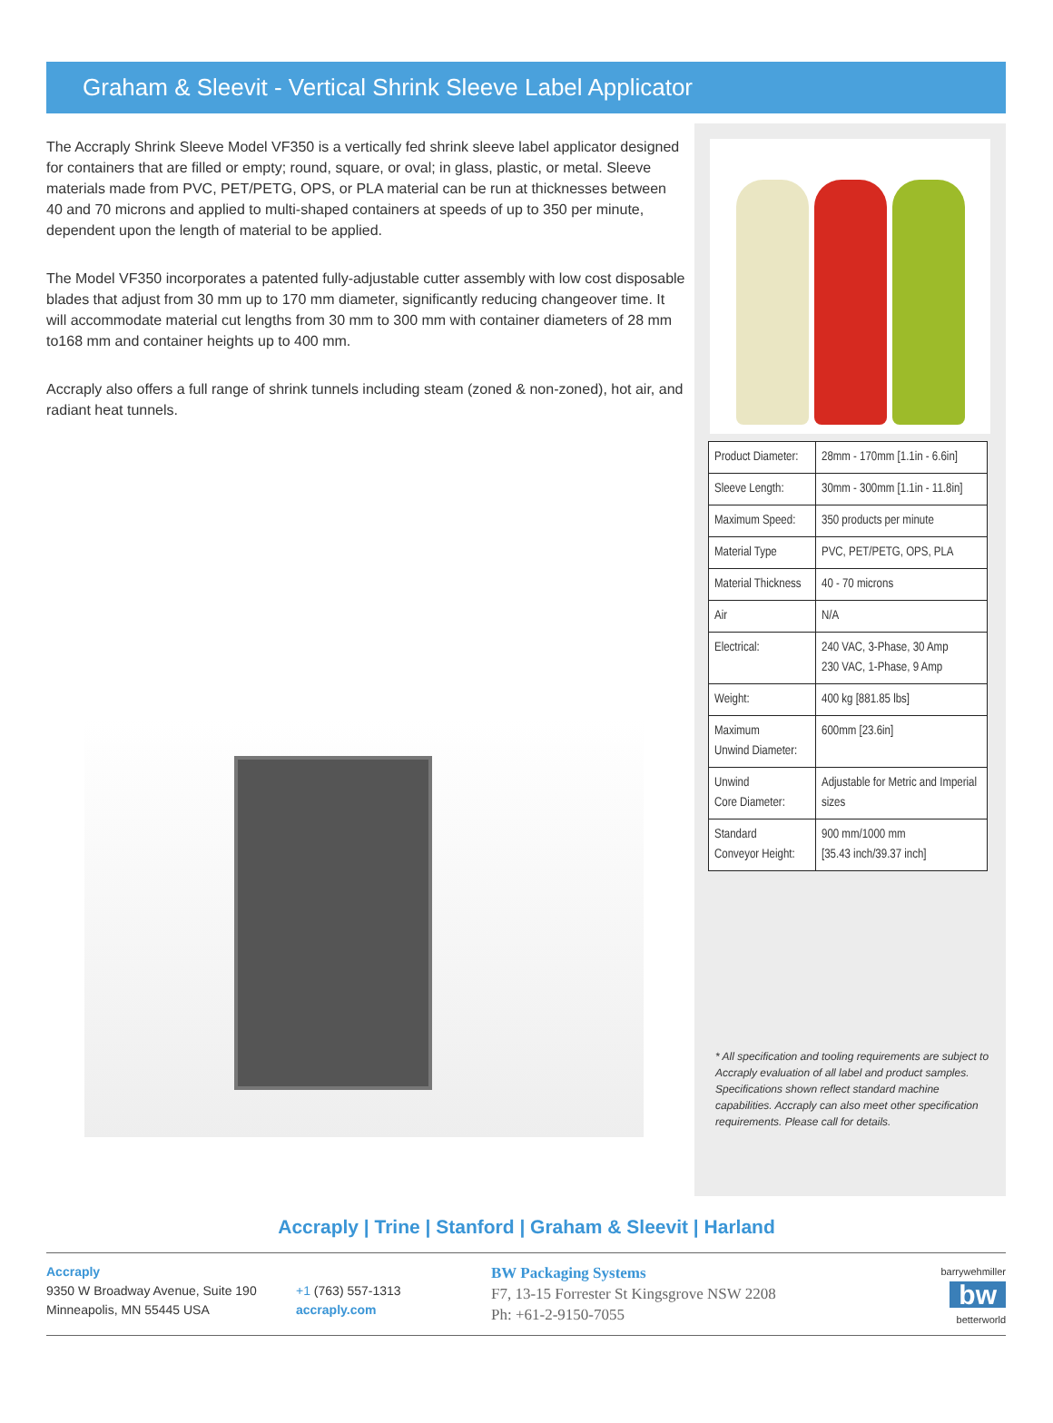Graham & Sleevit - Vertical Shrink Sleeve Label Applicator
The Accraply Shrink Sleeve Model VF350 is a vertically fed shrink sleeve label applicator designed for containers that are filled or empty; round, square, or oval; in glass, plastic, or metal. Sleeve materials made from PVC, PET/PETG, OPS, or PLA material can be run at thicknesses between 40 and 70 microns and applied to multi-shaped containers at speeds of up to 350 per minute, dependent upon the length of material to be applied.
The Model VF350 incorporates a patented fully-adjustable cutter assembly with low cost disposable blades that adjust from 30 mm up to 170 mm diameter, significantly reducing changeover time. It will accommodate material cut lengths from 30 mm to 300 mm with container diameters of 28 mm to168 mm and container heights up to 400 mm.
Accraply also offers a full range of shrink tunnels including steam (zoned & non-zoned), hot air, and radiant heat tunnels.
| Product Diameter: | 28mm - 170mm [1.1in - 6.6in] |
| Sleeve Length: | 30mm - 300mm [1.1in - 11.8in] |
| Maximum Speed: | 350 products per minute |
| Material Type | PVC, PET/PETG, OPS, PLA |
| Material Thickness | 40 - 70 microns |
| Air | N/A |
| Electrical: | 240 VAC, 3-Phase, 30 Amp 230 VAC, 1-Phase, 9 Amp |
| Weight: | 400 kg [881.85 lbs] |
| Maximum Unwind Diameter: | 600mm [23.6in] |
| Unwind Core Diameter: | Adjustable for Metric and Imperial sizes |
| Standard Conveyor Height: | 900 mm/1000 mm [35.43 inch/39.37 inch] |
* All specification and tooling requirements are subject to Accraply evaluation of all label and product samples. Specifications shown reflect standard machine capabilities. Accraply can also meet other specification requirements. Please call for details.
Accraply | Trine | Stanford | Graham & Sleevit | Harland
Accraply
9350 W Broadway Avenue, Suite 190
Minneapolis, MN 55445 USA
+1 (763) 557-1313
accraply.com
BW Packaging Systems
F7, 13-15 Forrester St Kingsgrove NSW 2208
Ph: +61-2-9150-7055
barrywehmiller
bw
betterworld